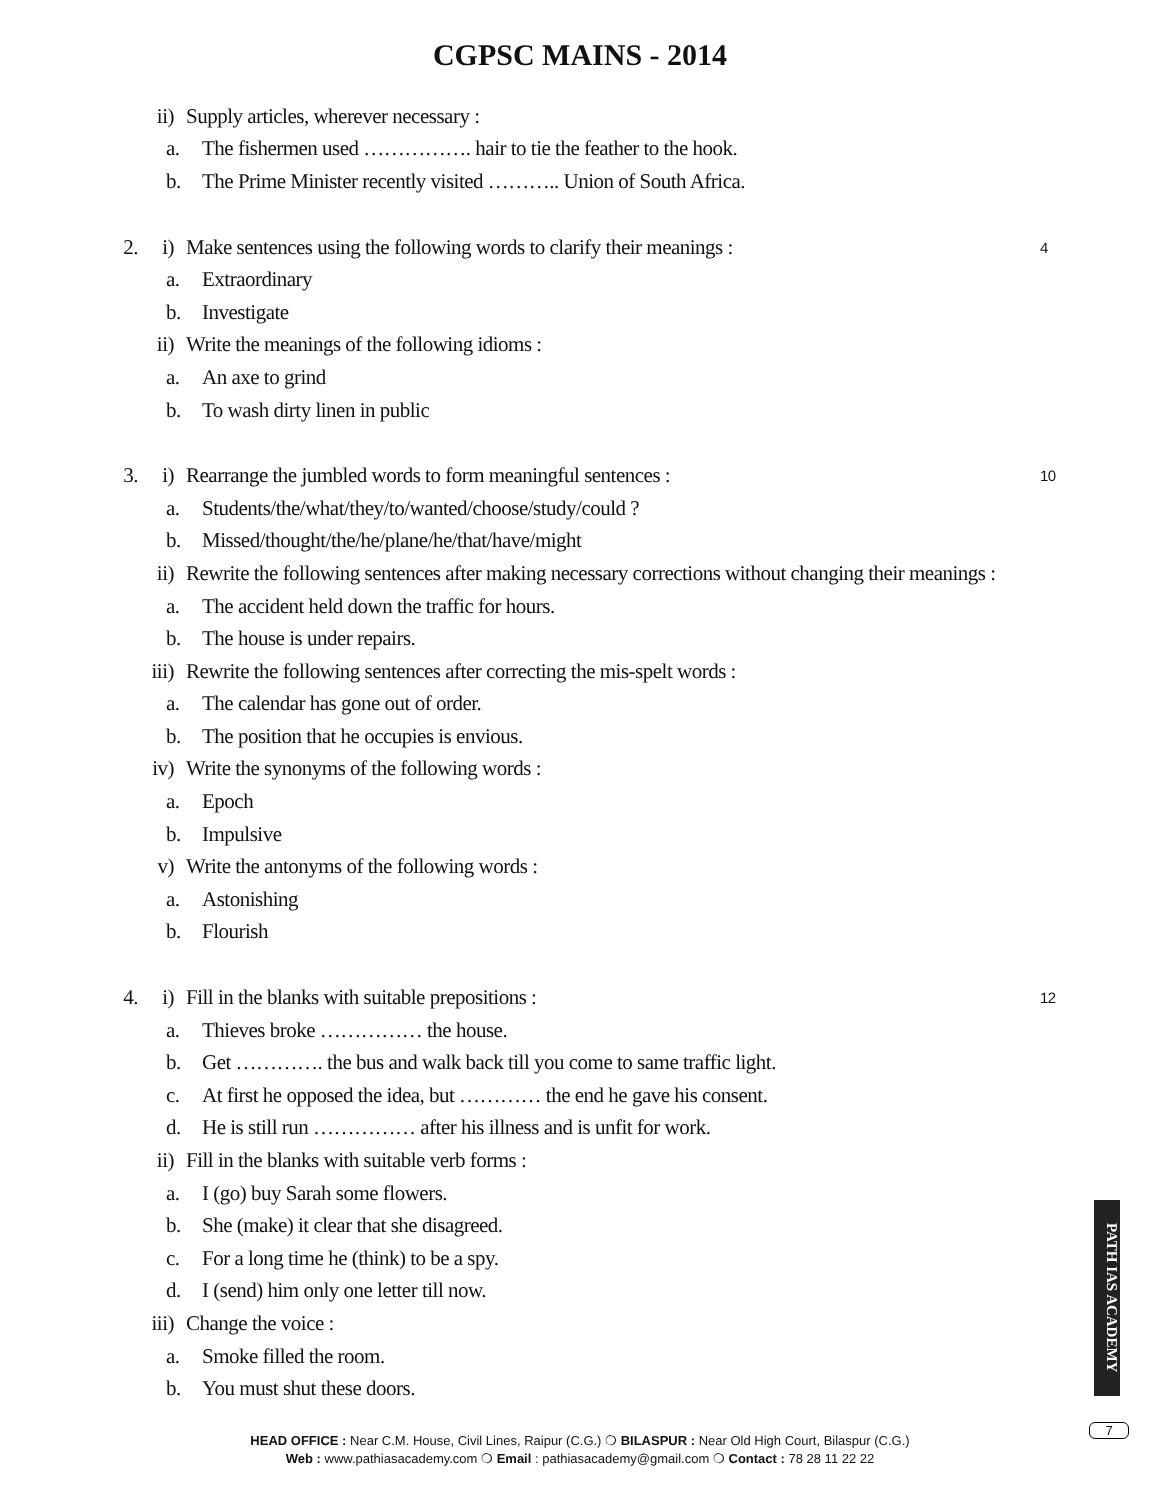CGPSC MAINS - 2014
ii) Supply articles, wherever necessary :
a. The fishermen used ……………. hair to tie the feather to the hook.
b. The Prime Minister recently visited ……….. Union of South Africa.
2. i) Make sentences using the following words to clarify their meanings : 4
a. Extraordinary
b. Investigate
ii) Write the meanings of the following idioms :
a. An axe to grind
b. To wash dirty linen in public
3. i) Rearrange the jumbled words to form meaningful sentences : 10
a. Students/the/what/they/to/wanted/choose/study/could ?
b. Missed/thought/the/he/plane/he/that/have/might
ii) Rewrite the following sentences after making necessary corrections without changing their meanings :
a. The accident held down the traffic for hours.
b. The house is under repairs.
iii) Rewrite the following sentences after correcting the mis-spelt words :
a. The calendar has gone out of order.
b. The position that he occupies is envious.
iv) Write the synonyms of the following words :
a. Epoch
b. Impulsive
v) Write the antonyms of the following words :
a. Astonishing
b. Flourish
4. i) Fill in the blanks with suitable prepositions : 12
a. Thieves broke …………… the house.
b. Get …………. the bus and walk back till you come to same traffic light.
c. At first he opposed the idea, but ………… the end he gave his consent.
d. He is still run …………… after his illness and is unfit for work.
ii) Fill in the blanks with suitable verb forms :
a. I (go) buy Sarah some flowers.
b. She (make) it clear that she disagreed.
c. For a long time he (think) to be a spy.
d. I (send) him only one letter till now.
iii) Change the voice :
a. Smoke filled the room.
b. You must shut these doors.
PATH IAS ACADEMY
7
HEAD OFFICE : Near C.M. House, Civil Lines, Raipur (C.G.) ❍ BILASPUR : Near Old High Court, Bilaspur (C.G.)
Web : www.pathiasacademy.com ❍ Email : pathiasacademy@gmail.com ❍ Contact : 78 28 11 22 22